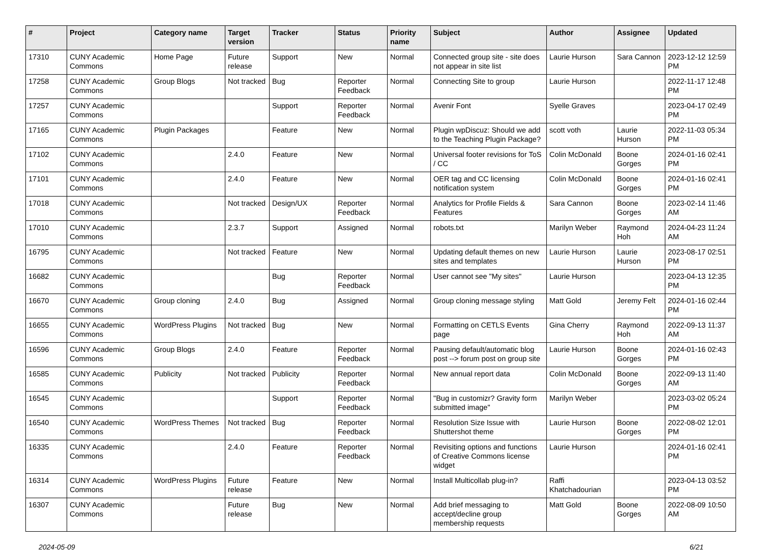| # | Project | Category name | Target version | Tracker | Status | Priority name | Subject | Author | Assignee | Updated |
| --- | --- | --- | --- | --- | --- | --- | --- | --- | --- | --- |
| 17310 | CUNY Academic Commons | Home Page | Future release | Support | New | Normal | Connected group site - site does not appear in site list | Laurie Hurson | Sara Cannon | 2023-12-12 12:59 PM |
| 17258 | CUNY Academic Commons | Group Blogs | Not tracked | Bug | Reporter Feedback | Normal | Connecting Site to group | Laurie Hurson | | 2022-11-17 12:48 PM |
| 17257 | CUNY Academic Commons | | | Support | Reporter Feedback | Normal | Avenir Font | Syelle Graves | | 2023-04-17 02:49 PM |
| 17165 | CUNY Academic Commons | Plugin Packages | | Feature | New | Normal | Plugin wpDiscuz: Should we add to the Teaching Plugin Package? | scott voth | Laurie Hurson | 2022-11-03 05:34 PM |
| 17102 | CUNY Academic Commons | | 2.4.0 | Feature | New | Normal | Universal footer revisions for ToS / CC | Colin McDonald | Boone Gorges | 2024-01-16 02:41 PM |
| 17101 | CUNY Academic Commons | | 2.4.0 | Feature | New | Normal | OER tag and CC licensing notification system | Colin McDonald | Boone Gorges | 2024-01-16 02:41 PM |
| 17018 | CUNY Academic Commons | | Not tracked | Design/UX | Reporter Feedback | Normal | Analytics for Profile Fields & Features | Sara Cannon | Boone Gorges | 2023-02-14 11:46 AM |
| 17010 | CUNY Academic Commons | | 2.3.7 | Support | Assigned | Normal | robots.txt | Marilyn Weber | Raymond Hoh | 2024-04-23 11:24 AM |
| 16795 | CUNY Academic Commons | | Not tracked | Feature | New | Normal | Updating default themes on new sites and templates | Laurie Hurson | Laurie Hurson | 2023-08-17 02:51 PM |
| 16682 | CUNY Academic Commons | | | Bug | Reporter Feedback | Normal | User cannot see "My sites" | Laurie Hurson | | 2023-04-13 12:35 PM |
| 16670 | CUNY Academic Commons | Group cloning | 2.4.0 | Bug | Assigned | Normal | Group cloning message styling | Matt Gold | Jeremy Felt | 2024-01-16 02:44 PM |
| 16655 | CUNY Academic Commons | WordPress Plugins | Not tracked | Bug | New | Normal | Formatting on CETLS Events page | Gina Cherry | Raymond Hoh | 2022-09-13 11:37 AM |
| 16596 | CUNY Academic Commons | Group Blogs | 2.4.0 | Feature | Reporter Feedback | Normal | Pausing default/automatic blog post --> forum post on group site | Laurie Hurson | Boone Gorges | 2024-01-16 02:43 PM |
| 16585 | CUNY Academic Commons | Publicity | Not tracked | Publicity | Reporter Feedback | Normal | New annual report data | Colin McDonald | Boone Gorges | 2022-09-13 11:40 AM |
| 16545 | CUNY Academic Commons | | | Support | Reporter Feedback | Normal | "Bug in customizr? Gravity form submitted image" | Marilyn Weber | | 2023-03-02 05:24 PM |
| 16540 | CUNY Academic Commons | WordPress Themes | Not tracked | Bug | Reporter Feedback | Normal | Resolution Size Issue with Shuttershot theme | Laurie Hurson | Boone Gorges | 2022-08-02 12:01 PM |
| 16335 | CUNY Academic Commons | | 2.4.0 | Feature | Reporter Feedback | Normal | Revisiting options and functions of Creative Commons license widget | Laurie Hurson | | 2024-01-16 02:41 PM |
| 16314 | CUNY Academic Commons | WordPress Plugins | Future release | Feature | New | Normal | Install Multicollab plug-in? | Raffi Khatchadourian | | 2023-04-13 03:52 PM |
| 16307 | CUNY Academic Commons | | Future release | Bug | New | Normal | Add brief messaging to accept/decline group membership requests | Matt Gold | Boone Gorges | 2022-08-09 10:50 AM |
2024-05-09 6/21